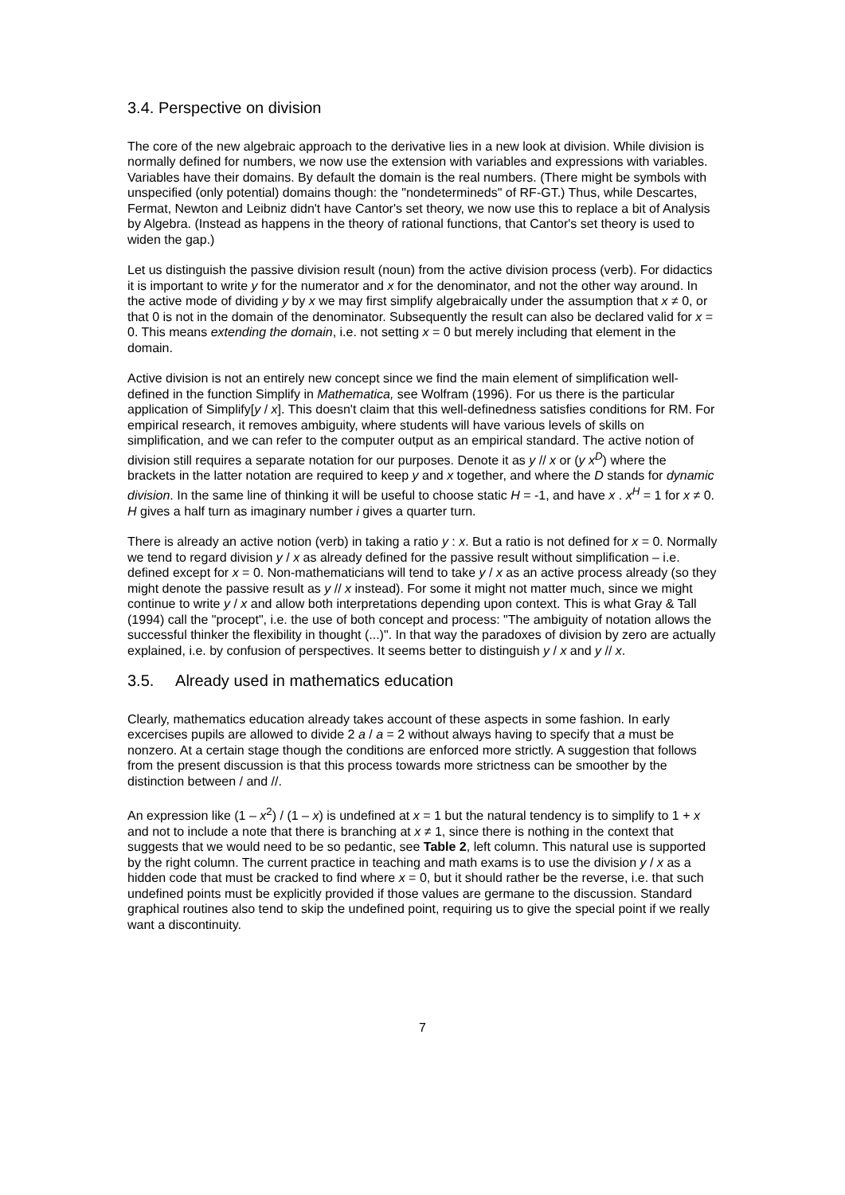3.4. Perspective on division
The core of the new algebraic approach to the derivative lies in a new look at division. While division is normally defined for numbers, we now use the extension with variables and expressions with variables. Variables have their domains. By default the domain is the real numbers. (There might be symbols with unspecified (only potential) domains though: the "nondetermineds" of RF-GT.) Thus, while Descartes, Fermat, Newton and Leibniz didn't have Cantor's set theory, we now use this to replace a bit of Analysis by Algebra. (Instead as happens in the theory of rational functions, that Cantor's set theory is used to widen the gap.)
Let us distinguish the passive division result (noun) from the active division process (verb). For didactics it is important to write y for the numerator and x for the denominator, and not the other way around. In the active mode of dividing y by x we may first simplify algebraically under the assumption that x ≠ 0, or that 0 is not in the domain of the denominator. Subsequently the result can also be declared valid for x = 0. This means extending the domain, i.e. not setting x = 0 but merely including that element in the domain.
Active division is not an entirely new concept since we find the main element of simplification well-defined in the function Simplify in Mathematica, see Wolfram (1996). For us there is the particular application of Simplify[y / x]. This doesn't claim that this well-definedness satisfies conditions for RM. For empirical research, it removes ambiguity, where students will have various levels of skills on simplification, and we can refer to the computer output as an empirical standard. The active notion of division still requires a separate notation for our purposes. Denote it as y // x or (y x<sup>D</sup>) where the brackets in the latter notation are required to keep y and x together, and where the D stands for dynamic division. In the same line of thinking it will be useful to choose static H = -1, and have x . x<sup>H</sup> = 1 for x ≠ 0. H gives a half turn as imaginary number i gives a quarter turn.
There is already an active notion (verb) in taking a ratio y : x. But a ratio is not defined for x = 0. Normally we tend to regard division y / x as already defined for the passive result without simplification – i.e. defined except for x = 0. Non-mathematicians will tend to take y / x as an active process already (so they might denote the passive result as y // x instead). For some it might not matter much, since we might continue to write y / x and allow both interpretations depending upon context. This is what Gray & Tall (1994) call the "procept", i.e. the use of both concept and process: "The ambiguity of notation allows the successful thinker the flexibility in thought (...)". In that way the paradoxes of division by zero are actually explained, i.e. by confusion of perspectives. It seems better to distinguish y / x and y // x.
3.5. Already used in mathematics education
Clearly, mathematics education already takes account of these aspects in some fashion. In early excercises pupils are allowed to divide 2 a / a = 2 without always having to specify that a must be nonzero. At a certain stage though the conditions are enforced more strictly. A suggestion that follows from the present discussion is that this process towards more strictness can be smoother by the distinction between / and //.
An expression like (1 – x<sup>2</sup>) / (1 – x) is undefined at x = 1 but the natural tendency is to simplify to 1 + x and not to include a note that there is branching at x ≠ 1, since there is nothing in the context that suggests that we would need to be so pedantic, see Table 2, left column. This natural use is supported by the right column. The current practice in teaching and math exams is to use the division y / x as a hidden code that must be cracked to find where x = 0, but it should rather be the reverse, i.e. that such undefined points must be explicitly provided if those values are germane to the discussion. Standard graphical routines also tend to skip the undefined point, requiring us to give the special point if we really want a discontinuity.
7